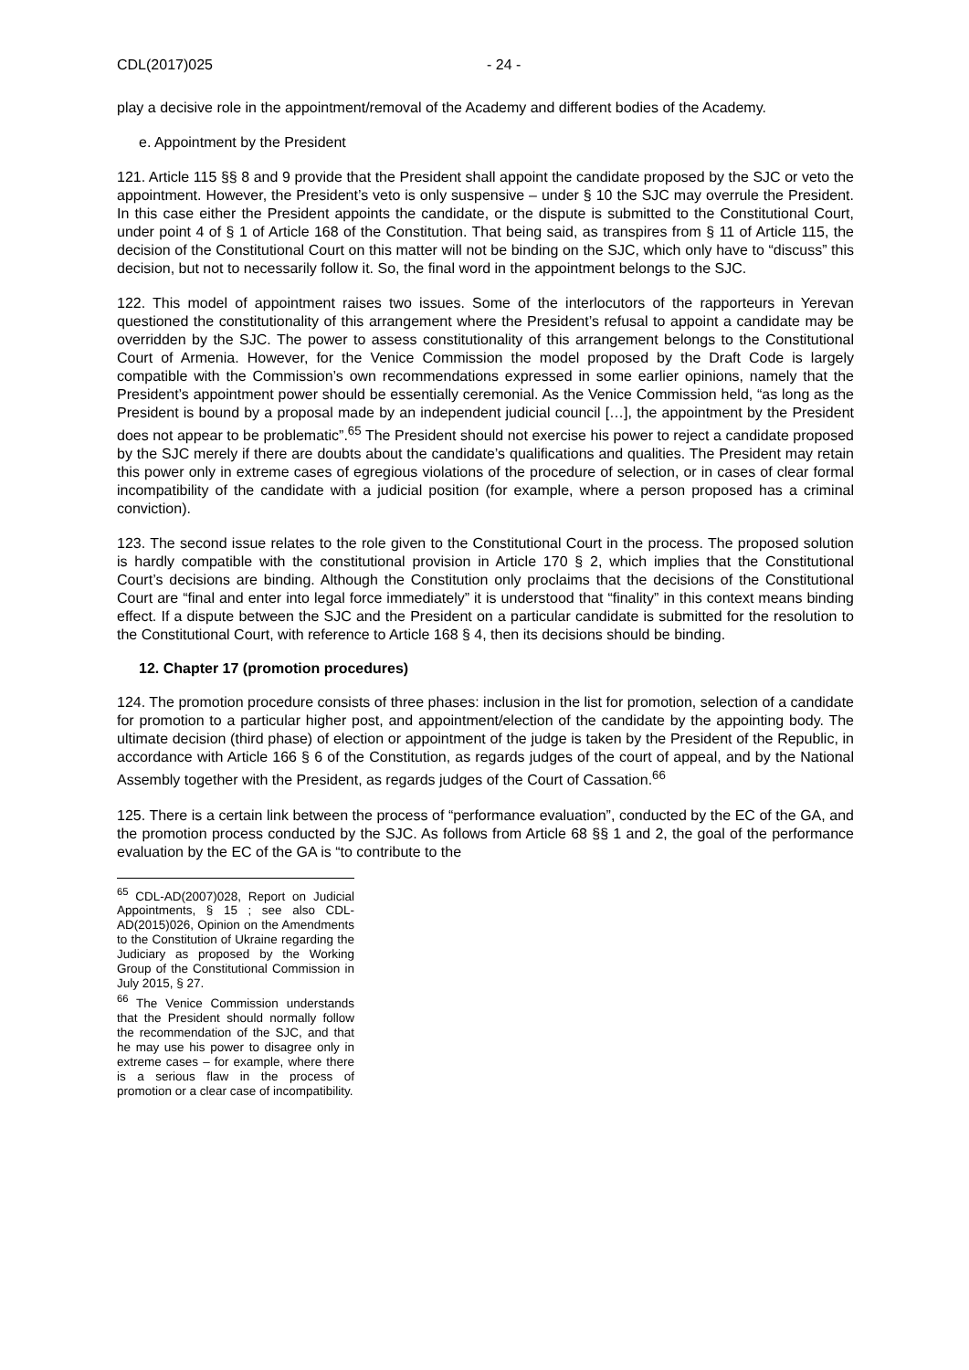CDL(2017)025 - 24 -
play a decisive role in the appointment/removal of the Academy and different bodies of the Academy.
e. Appointment by the President
121. Article 115 §§ 8 and 9 provide that the President shall appoint the candidate proposed by the SJC or veto the appointment. However, the President’s veto is only suspensive – under § 10 the SJC may overrule the President. In this case either the President appoints the candidate, or the dispute is submitted to the Constitutional Court, under point 4 of § 1 of Article 168 of the Constitution. That being said, as transpires from § 11 of Article 115, the decision of the Constitutional Court on this matter will not be binding on the SJC, which only have to “discuss” this decision, but not to necessarily follow it. So, the final word in the appointment belongs to the SJC.
122. This model of appointment raises two issues. Some of the interlocutors of the rapporteurs in Yerevan questioned the constitutionality of this arrangement where the President’s refusal to appoint a candidate may be overridden by the SJC. The power to assess constitutionality of this arrangement belongs to the Constitutional Court of Armenia. However, for the Venice Commission the model proposed by the Draft Code is largely compatible with the Commission’s own recommendations expressed in some earlier opinions, namely that the President’s appointment power should be essentially ceremonial. As the Venice Commission held, “as long as the President is bound by a proposal made by an independent judicial council […], the appointment by the President does not appear to be problematic”.<sup>65</sup> The President should not exercise his power to reject a candidate proposed by the SJC merely if there are doubts about the candidate’s qualifications and qualities. The President may retain this power only in extreme cases of egregious violations of the procedure of selection, or in cases of clear formal incompatibility of the candidate with a judicial position (for example, where a person proposed has a criminal conviction).
123. The second issue relates to the role given to the Constitutional Court in the process. The proposed solution is hardly compatible with the constitutional provision in Article 170 § 2, which implies that the Constitutional Court’s decisions are binding. Although the Constitution only proclaims that the decisions of the Constitutional Court are “final and enter into legal force immediately” it is understood that “finality” in this context means binding effect. If a dispute between the SJC and the President on a particular candidate is submitted for the resolution to the Constitutional Court, with reference to Article 168 § 4, then its decisions should be binding.
12. Chapter 17 (promotion procedures)
124. The promotion procedure consists of three phases: inclusion in the list for promotion, selection of a candidate for promotion to a particular higher post, and appointment/election of the candidate by the appointing body. The ultimate decision (third phase) of election or appointment of the judge is taken by the President of the Republic, in accordance with Article 166 § 6 of the Constitution, as regards judges of the court of appeal, and by the National Assembly together with the President, as regards judges of the Court of Cassation.<sup>66</sup>
125. There is a certain link between the process of “performance evaluation”, conducted by the EC of the GA, and the promotion process conducted by the SJC. As follows from Article 68 §§ 1 and 2, the goal of the performance evaluation by the EC of the GA is “to contribute to the
<sup>65</sup> CDL-AD(2007)028, Report on Judicial Appointments, § 15 ; see also CDL-AD(2015)026, Opinion on the Amendments to the Constitution of Ukraine regarding the Judiciary as proposed by the Working Group of the Constitutional Commission in July 2015, § 27.
<sup>66</sup> The Venice Commission understands that the President should normally follow the recommendation of the SJC, and that he may use his power to disagree only in extreme cases – for example, where there is a serious flaw in the process of promotion or a clear case of incompatibility.